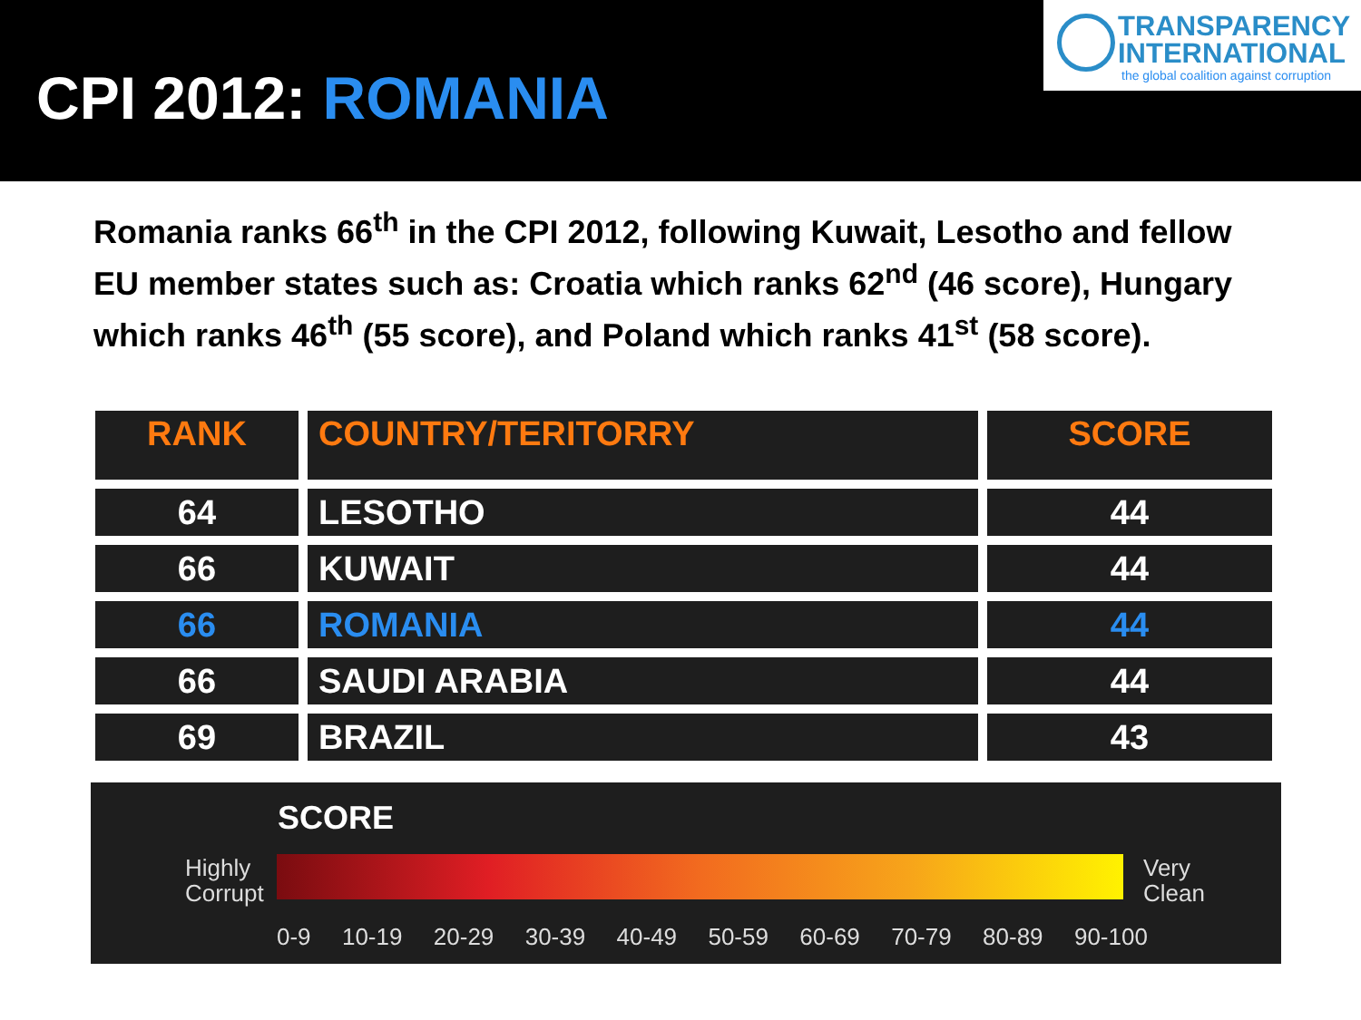CPI 2012: ROMANIA
TRANSPARENCY
INTERNATIONAL
the global coalition against corruption
Romania ranks 66<sup>th</sup> in the CPI 2012, following Kuwait, Lesotho and fellow EU member states such as: Croatia which ranks 62<sup>nd</sup> (46 score), Hungary which ranks 46<sup>th</sup> (55 score), and Poland which ranks 41<sup>st</sup> (58 score).
| RANK | COUNTRY/TERITORRY | SCORE |
| --- | --- | --- |
| 64 | LESOTHO | 44 |
| 66 | KUWAIT | 44 |
| 66 | ROMANIA | 44 |
| 66 | SAUDI ARABIA | 44 |
| 69 | BRAZIL | 43 |
SCORE
Highly
Corrupt
Very
Clean
0-9 10-19 20-29 30-39 40-49 50-59 60-69 70-79 80-89 90-100